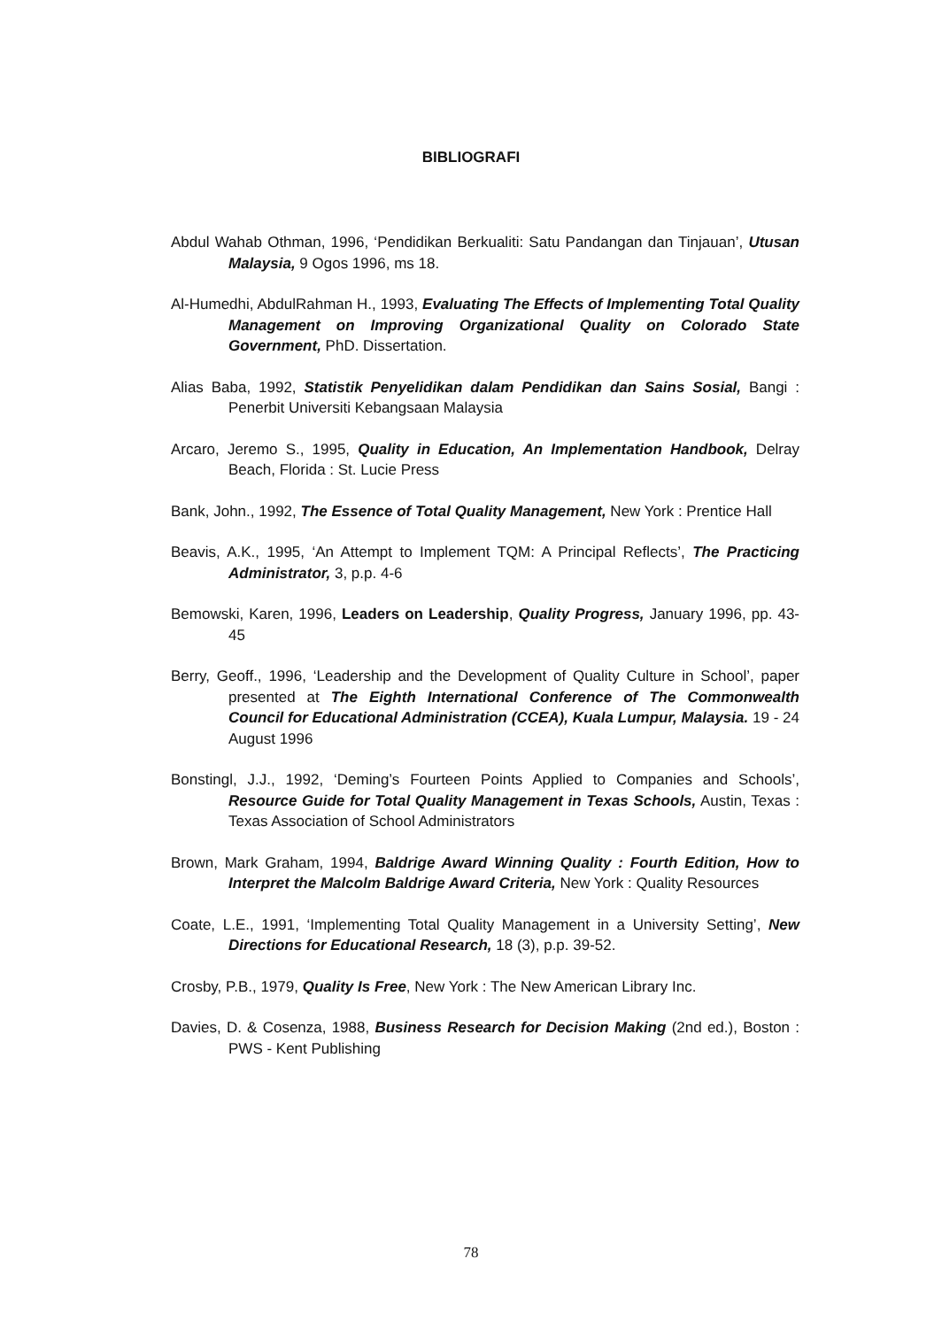BIBLIOGRAFI
Abdul Wahab Othman, 1996, ‘Pendidikan Berkualiti: Satu Pandangan dan Tinjauan’, Utusan Malaysia, 9 Ogos 1996, ms 18.
Al-Humedhi, AbdulRahman H., 1993, Evaluating The Effects of Implementing Total Quality Management on Improving Organizational Quality on Colorado State Government, PhD. Dissertation.
Alias Baba, 1992, Statistik Penyelidikan dalam Pendidikan dan Sains Sosial, Bangi : Penerbit Universiti Kebangsaan Malaysia
Arcaro, Jeremo S., 1995, Quality in Education, An Implementation Handbook, Delray Beach, Florida : St. Lucie Press
Bank, John., 1992, The Essence of Total Quality Management, New York : Prentice Hall
Beavis, A.K., 1995, ‘An Attempt to Implement TQM: A Principal Reflects’, The Practicing Administrator, 3, p.p. 4-6
Bemowski, Karen, 1996, Leaders on Leadership, Quality Progress, January 1996, pp. 43-45
Berry, Geoff., 1996, ‘Leadership and the Development of Quality Culture in School’, paper presented at The Eighth International Conference of The Commonwealth Council for Educational Administration (CCEA), Kuala Lumpur, Malaysia. 19 - 24 August 1996
Bonstingl, J.J., 1992, ‘Deming’s Fourteen Points Applied to Companies and Schools’, Resource Guide for Total Quality Management in Texas Schools, Austin, Texas : Texas Association of School Administrators
Brown, Mark Graham, 1994, Baldrige Award Winning Quality : Fourth Edition, How to Interpret the Malcolm Baldrige Award Criteria, New York : Quality Resources
Coate, L.E., 1991, ‘Implementing Total Quality Management in a University Setting’, New Directions for Educational Research, 18 (3), p.p. 39-52.
Crosby, P.B., 1979, Quality Is Free, New York : The New American Library Inc.
Davies, D. & Cosenza, 1988, Business Research for Decision Making (2nd ed.), Boston : PWS - Kent Publishing
78